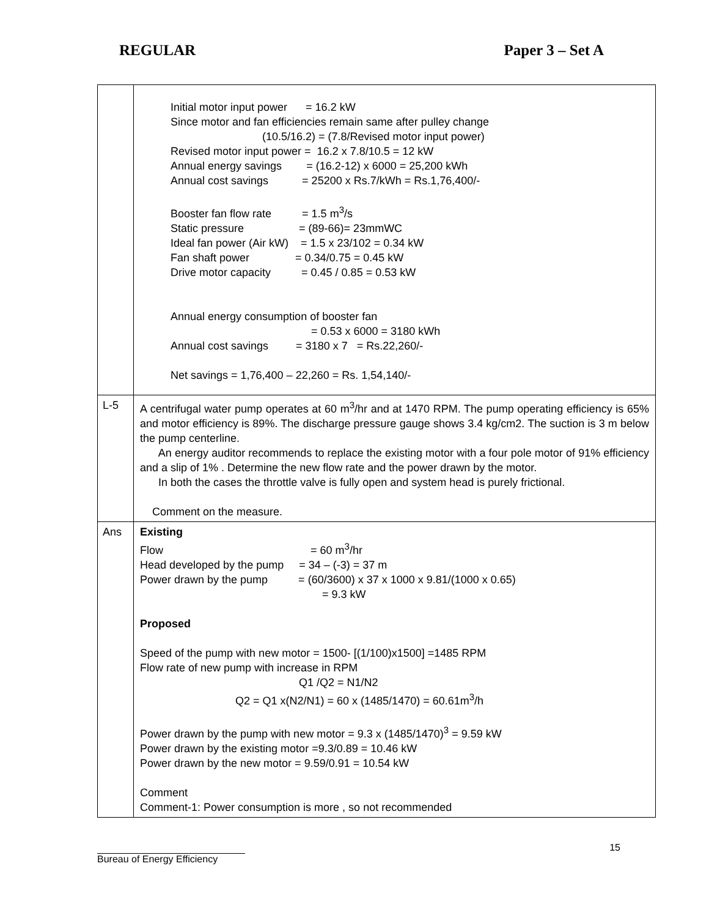REGULAR Paper 3 – Set A
| | Initial motor input power = 16.2 kW Since motor and fan efficiencies remain same after pulley change (10.5/16.2) = (7.8/Revised motor input power) Revised motor input power = 16.2 x 7.8/10.5 = 12 kW Annual energy savings = (16.2-12) x 6000 = 25,200 kWh Annual cost savings = 25200 x Rs.7/kWh = Rs.1,76,400/- Booster fan flow rate = 1.5 m<sup>3</sup>/s Static pressure = (89-66)= 23mmWC Ideal fan power (Air kW) = 1.5 x 23/102 = 0.34 kW Fan shaft power = 0.34/0.75 = 0.45 kW Drive motor capacity = 0.45 / 0.85 = 0.53 kW Annual energy consumption of booster fan = 0.53 x 6000 = 3180 kWh Annual cost savings = 3180 x 7 = Rs.22,260/- Net savings = 1,76,400 – 22,260 = Rs. 1,54,140/- |
| L-5 | A centrifugal water pump operates at 60 m<sup>3</sup>/hr and at 1470 RPM. The pump operating efficiency is 65% and motor efficiency is 89%. The discharge pressure gauge shows 3.4 kg/cm2. The suction is 3 m below the pump centerline. An energy auditor recommends to replace the existing motor with a four pole motor of 91% efficiency and a slip of 1% . Determine the new flow rate and the power drawn by the motor. In both the cases the throttle valve is fully open and system head is purely frictional. Comment on the measure. |
| Ans | Existing Flow = 60 m<sup>3</sup>/hr Head developed by the pump = 34 – (-3) = 37 m Power drawn by the pump = (60/3600) x 37 x 1000 x 9.81/(1000 x 0.65) = 9.3 kW Proposed Speed of the pump with new motor = 1500- [(1/100)x1500] =1485 RPM Flow rate of new pump with increase in RPM Q1 /Q2 = N1/N2 Q2 = Q1 x(N2/N1) = 60 x (1485/1470) = 60.61m<sup>3</sup>/h Power drawn by the pump with new motor = 9.3 x (1485/1470)<sup>3</sup> = 9.59 kW Power drawn by the existing motor =9.3/0.89 = 10.46 kW Power drawn by the new motor = 9.59/0.91 = 10.54 kW Comment Comment-1: Power consumption is more , so not recommended |
Bureau of Energy Efficiency 15